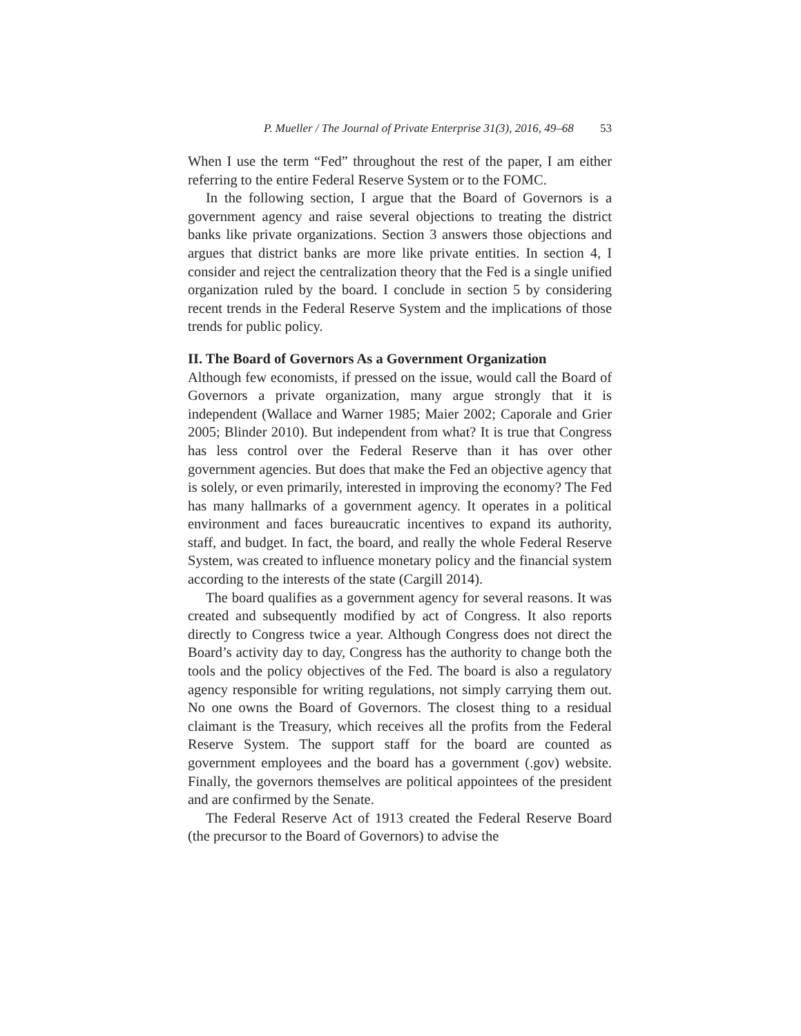P. Mueller / The Journal of Private Enterprise 31(3), 2016, 49–68 53
When I use the term “Fed” throughout the rest of the paper, I am either referring to the entire Federal Reserve System or to the FOMC.
In the following section, I argue that the Board of Governors is a government agency and raise several objections to treating the district banks like private organizations. Section 3 answers those objections and argues that district banks are more like private entities. In section 4, I consider and reject the centralization theory that the Fed is a single unified organization ruled by the board. I conclude in section 5 by considering recent trends in the Federal Reserve System and the implications of those trends for public policy.
II. The Board of Governors As a Government Organization
Although few economists, if pressed on the issue, would call the Board of Governors a private organization, many argue strongly that it is independent (Wallace and Warner 1985; Maier 2002; Caporale and Grier 2005; Blinder 2010). But independent from what? It is true that Congress has less control over the Federal Reserve than it has over other government agencies. But does that make the Fed an objective agency that is solely, or even primarily, interested in improving the economy? The Fed has many hallmarks of a government agency. It operates in a political environment and faces bureaucratic incentives to expand its authority, staff, and budget. In fact, the board, and really the whole Federal Reserve System, was created to influence monetary policy and the financial system according to the interests of the state (Cargill 2014).
The board qualifies as a government agency for several reasons. It was created and subsequently modified by act of Congress. It also reports directly to Congress twice a year. Although Congress does not direct the Board’s activity day to day, Congress has the authority to change both the tools and the policy objectives of the Fed. The board is also a regulatory agency responsible for writing regulations, not simply carrying them out. No one owns the Board of Governors. The closest thing to a residual claimant is the Treasury, which receives all the profits from the Federal Reserve System. The support staff for the board are counted as government employees and the board has a government (.gov) website. Finally, the governors themselves are political appointees of the president and are confirmed by the Senate.
The Federal Reserve Act of 1913 created the Federal Reserve Board (the precursor to the Board of Governors) to advise the